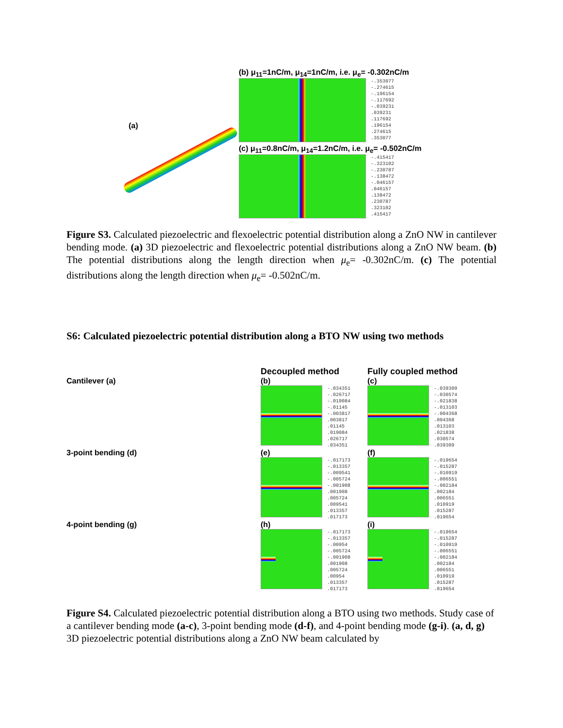(a)
(b) μ<sub>11</sub>=1nC/m, μ<sub>14</sub>=1nC/m, i.e. μ<sub>e</sub>= -0.302nC/m
-.353077
-.274615
-.196154
-.117692
-.039231
.039231
.117692
.196154
.274615
.353077
(c) μ<sub>11</sub>=0.8nC/m, μ<sub>14</sub>=1.2nC/m, i.e. μ<sub>e</sub>= -0.502nC/m
-.415417
-.323102
-.230787
-.138472
-.046157
.046157
.138472
.230787
.323102
.415417
Figure S3. Calculated piezoelectric and flexoelectric potential distribution along a ZnO NW in cantilever bending mode. (a) 3D piezoelectric and flexoelectric potential distributions along a ZnO NW beam. (b) The potential distributions along the length direction when μ<sub>e</sub>= -0.302nC/m. (c) The potential distributions along the length direction when μ<sub>e</sub>= -0.502nC/m.
S6: Calculated piezoelectric potential distribution along a BTO NW using two methods
Decoupled method
Fully coupled method
Cantilever (a)
(b)
-.034351
-.026717
-.019084
-.01145
-.003817
.003817
.01145
.019084
.026717
.034351
(c)
-.039309
-.030574
-.021838
-.013103
-.004368
.004368
.013103
.021838
.030574
.039309
3-point bending (d)
(e)
-.017173
-.013357
-.009541
-.005724
-.001908
.001908
.005724
.009541
.013357
.017173
(f)
-.019654
-.015287
-.010919
-.006551
-.002184
.002184
.006551
.010919
.015287
.019654
4-point bending (g)
(h)
-.017173
-.013357
-.00954
-.005724
-.001908
.001908
.005724
.00954
.013357
.017173
(i)
-.019654
-.015287
-.010919
-.006551
-.002184
.002184
.006551
.010919
.015287
.019654
Figure S4. Calculated piezoelectric potential distribution along a BTO using two methods. Study case of a cantilever bending mode (a-c), 3-point bending mode (d-f), and 4-point bending mode (g-i). (a, d, g) 3D piezoelectric potential distributions along a ZnO NW beam calculated by